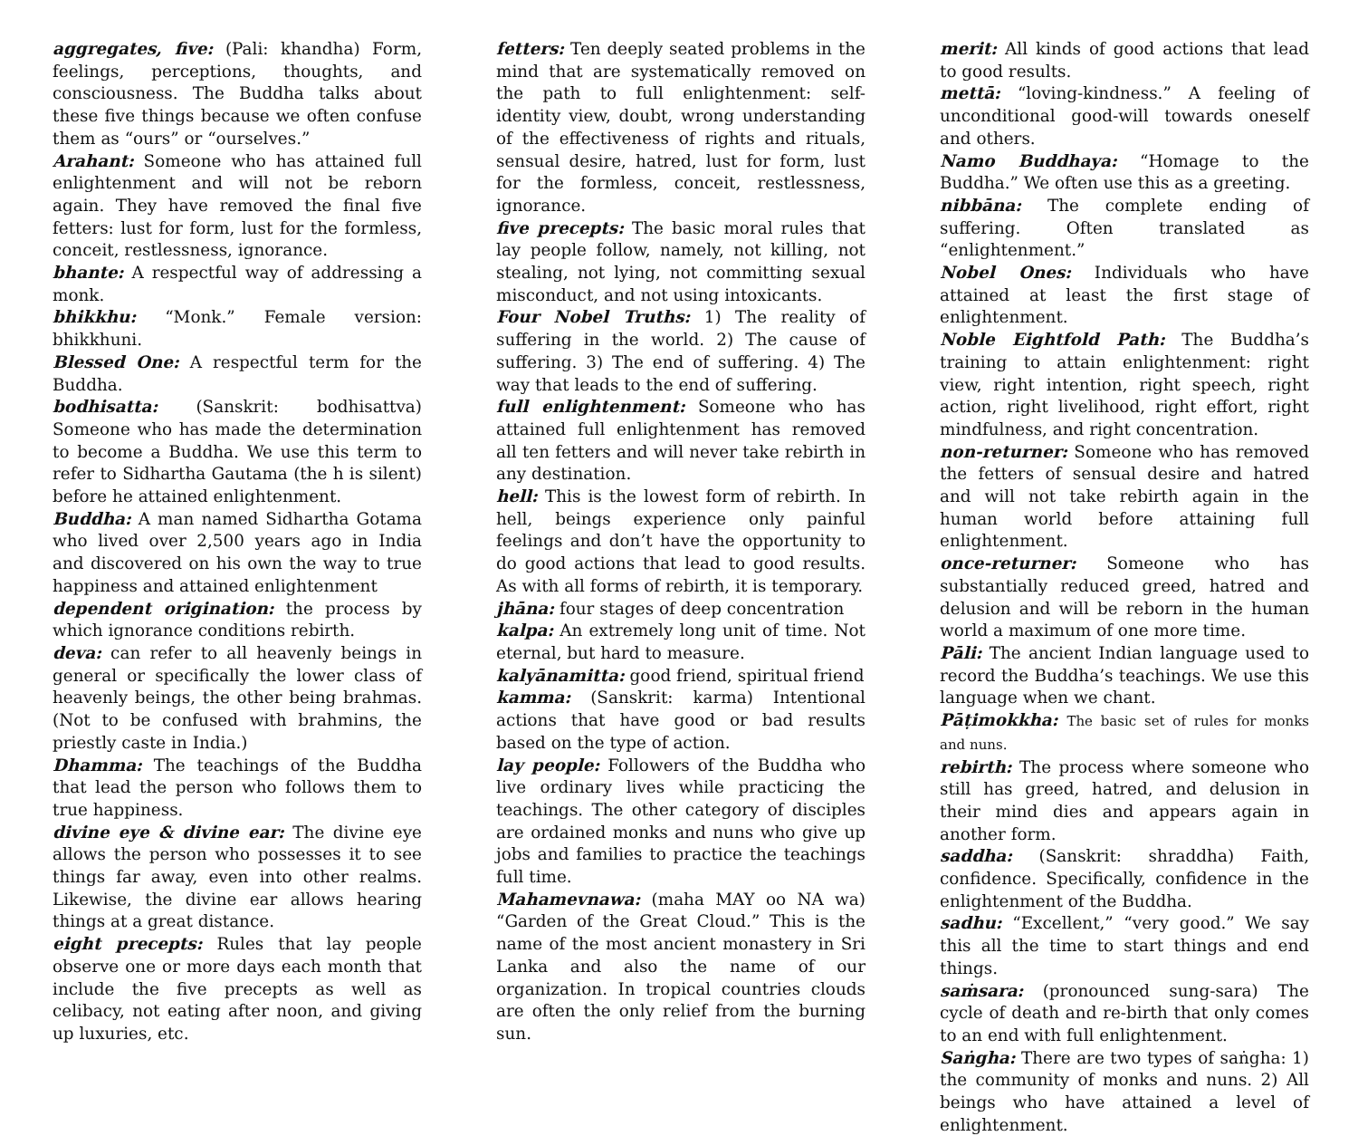aggregates, five: (Pali: khandha) Form, feelings, perceptions, thoughts, and consciousness. The Buddha talks about these five things because we often confuse them as “ours” or “ourselves.”
Arahant: Someone who has attained full enlightenment and will not be reborn again. They have removed the final five fetters: lust for form, lust for the formless, conceit, restlessness, ignorance.
bhante: A respectful way of addressing a monk.
bhikkhu: “Monk.” Female version: bhikkhuni.
Blessed One: A respectful term for the Buddha.
bodhisatta: (Sanskrit: bodhisattva) Someone who has made the determination to become a Buddha. We use this term to refer to Sidhartha Gautama (the h is silent) before he attained enlightenment.
Buddha: A man named Sidhartha Gotama who lived over 2,500 years ago in India and discovered on his own the way to true happiness and attained enlightenment
dependent origination: the process by which ignorance conditions rebirth.
deva: can refer to all heavenly beings in general or specifically the lower class of heavenly beings, the other being brahmas. (Not to be confused with brahmins, the priestly caste in India.)
Dhamma: The teachings of the Buddha that lead the person who follows them to true happiness.
divine eye & divine ear: The divine eye allows the person who possesses it to see things far away, even into other realms. Likewise, the divine ear allows hearing things at a great distance.
eight precepts: Rules that lay people observe one or more days each month that include the five precepts as well as celibacy, not eating after noon, and giving up luxuries, etc.
fetters: Ten deeply seated problems in the mind that are systematically removed on the path to full enlightenment: self- identity view, doubt, wrong understanding of the effectiveness of rights and rituals, sensual desire, hatred, lust for form, lust for the formless, conceit, restlessness, ignorance.
five precepts: The basic moral rules that lay people follow, namely, not killing, not stealing, not lying, not committing sexual misconduct, and not using intoxicants.
Four Nobel Truths: 1) The reality of suffering in the world. 2) The cause of suffering. 3) The end of suffering. 4) The way that leads to the end of suffering.
full enlightenment: Someone who has attained full enlightenment has removed all ten fetters and will never take rebirth in any destination.
hell: This is the lowest form of rebirth. In hell, beings experience only painful feelings and don’t have the opportunity to do good actions that lead to good results. As with all forms of rebirth, it is temporary.
jhāna: four stages of deep concentration
kalpa: An extremely long unit of time. Not eternal, but hard to measure.
kalyānamitta: good friend, spiritual friend
kamma: (Sanskrit: karma) Intentional actions that have good or bad results based on the type of action.
lay people: Followers of the Buddha who live ordinary lives while practicing the teachings. The other category of disciples are ordained monks and nuns who give up jobs and families to practice the teachings full time.
Mahamevnawa: (maha MAY oo NA wa) “Garden of the Great Cloud.” This is the name of the most ancient monastery in Sri Lanka and also the name of our organization. In tropical countries clouds are often the only relief from the burning sun.
merit: All kinds of good actions that lead to good results.
mettā: “loving-kindness.” A feeling of unconditional good-will towards oneself and others.
Namo Buddhaya: “Homage to the Buddha.” We often use this as a greeting.
nibbāna: The complete ending of suffering. Often translated as “enlightenment.”
Nobel Ones: Individuals who have attained at least the first stage of enlightenment.
Noble Eightfold Path: The Buddha’s training to attain enlightenment: right view, right intention, right speech, right action, right livelihood, right effort, right mindfulness, and right concentration.
non-returner: Someone who has removed the fetters of sensual desire and hatred and will not take rebirth again in the human world before attaining full enlightenment.
once-returner: Someone who has substantially reduced greed, hatred and delusion and will be reborn in the human world a maximum of one more time.
Pāli: The ancient Indian language used to record the Buddha’s teachings. We use this language when we chant.
Pāṭimokkha: The basic set of rules for monks and nuns.
rebirth: The process where someone who still has greed, hatred, and delusion in their mind dies and appears again in another form.
saddha: (Sanskrit: shraddha) Faith, confidence. Specifically, confidence in the enlightenment of the Buddha.
sadhu: “Excellent,” “very good.” We say this all the time to start things and end things.
saṁsara: (pronounced sung-sara) The cycle of death and re-birth that only comes to an end with full enlightenment.
Saṅgha: There are two types of saṅgha: 1) the community of monks and nuns. 2) All beings who have attained a level of enlightenment.